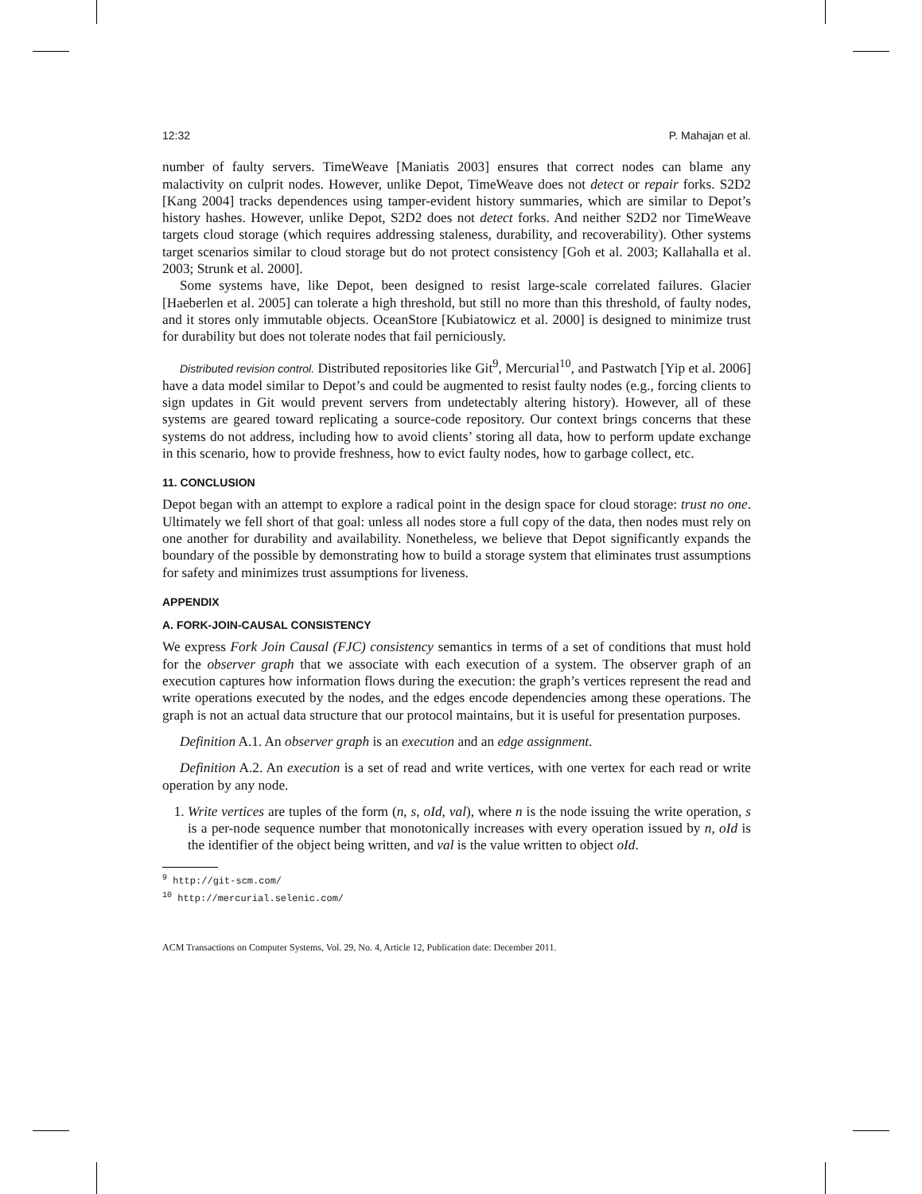12:32 P. Mahajan et al.
number of faulty servers. TimeWeave [Maniatis 2003] ensures that correct nodes can blame any malactivity on culprit nodes. However, unlike Depot, TimeWeave does not detect or repair forks. S2D2 [Kang 2004] tracks dependences using tamper-evident history summaries, which are similar to Depot’s history hashes. However, unlike Depot, S2D2 does not detect forks. And neither S2D2 nor TimeWeave targets cloud storage (which requires addressing staleness, durability, and recoverability). Other systems target scenarios similar to cloud storage but do not protect consistency [Goh et al. 2003; Kallahalla et al. 2003; Strunk et al. 2000].
Some systems have, like Depot, been designed to resist large-scale correlated failures. Glacier [Haeberlen et al. 2005] can tolerate a high threshold, but still no more than this threshold, of faulty nodes, and it stores only immutable objects. OceanStore [Kubiatowicz et al. 2000] is designed to minimize trust for durability but does not tolerate nodes that fail perniciously.
Distributed revision control. Distributed repositories like Git<sup>9</sup>, Mercurial<sup>10</sup>, and Pastwatch [Yip et al. 2006] have a data model similar to Depot’s and could be augmented to resist faulty nodes (e.g., forcing clients to sign updates in Git would prevent servers from undetectably altering history). However, all of these systems are geared toward replicating a source-code repository. Our context brings concerns that these systems do not address, including how to avoid clients’ storing all data, how to perform update exchange in this scenario, how to provide freshness, how to evict faulty nodes, how to garbage collect, etc.
11. CONCLUSION
Depot began with an attempt to explore a radical point in the design space for cloud storage: trust no one. Ultimately we fell short of that goal: unless all nodes store a full copy of the data, then nodes must rely on one another for durability and availability. Nonetheless, we believe that Depot significantly expands the boundary of the possible by demonstrating how to build a storage system that eliminates trust assumptions for safety and minimizes trust assumptions for liveness.
APPENDIX
A. FORK-JOIN-CAUSAL CONSISTENCY
We express Fork Join Causal (FJC) consistency semantics in terms of a set of conditions that must hold for the observer graph that we associate with each execution of a system. The observer graph of an execution captures how information flows during the execution: the graph’s vertices represent the read and write operations executed by the nodes, and the edges encode dependencies among these operations. The graph is not an actual data structure that our protocol maintains, but it is useful for presentation purposes.
Definition A.1. An observer graph is an execution and an edge assignment.
Definition A.2. An execution is a set of read and write vertices, with one vertex for each read or write operation by any node.
1. Write vertices are tuples of the form (n, s, oId, val), where n is the node issuing the write operation, s is a per-node sequence number that monotonically increases with every operation issued by n, oId is the identifier of the object being written, and val is the value written to object oId.
<sup>9</sup> http://git-scm.com/
<sup>10</sup> http://mercurial.selenic.com/
ACM Transactions on Computer Systems, Vol. 29, No. 4, Article 12, Publication date: December 2011.